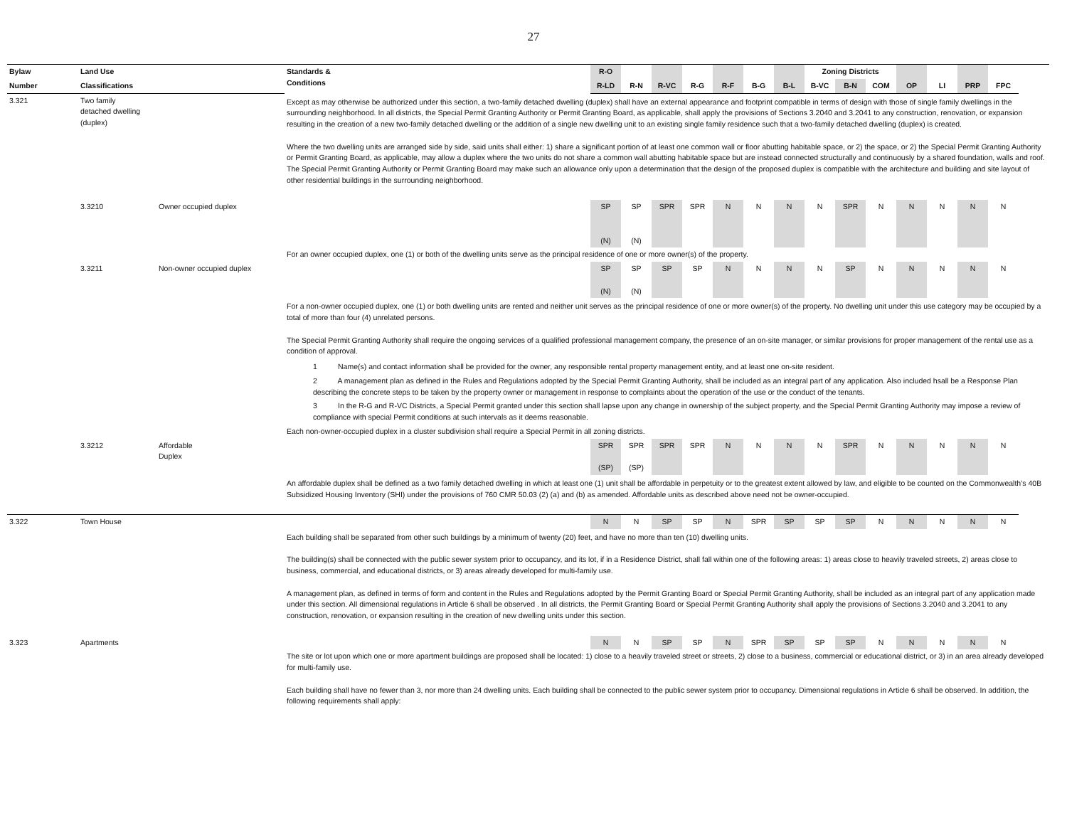27
| Bylaw | Land Use | | Standards & Conditions | R-O | | | | | | | Zoning Districts | | | | | | | |
| --- | --- | --- | --- | --- | --- | --- | --- | --- | --- | --- | --- | --- | --- | --- | --- | --- | --- | --- |
| Number | Classifications | | | R-LD | R-N | R-VC | R-G | R-F | B-G | B-L | B-VC | B-N | COM | OP | LI | PRP | FPC | |
| 3.321 | Two family detached dwelling (duplex) | | Except as may otherwise be authorized under this section, a two-family detached dwelling (duplex) shall have an external appearance and footprint compatible in terms of design with those of single family dwellings in the surrounding neighborhood. In all districts, the Special Permit Granting Authority or Permit Granting Board, as applicable, shall apply the provisions of Sections 3.2040 and 3.2041 to any construction, renovation, or expansion resulting in the creation of a new two-family detached dwelling or the addition of a single new dwelling unit to an existing single family residence such that a two-family detached dwelling (duplex) is created. Where the two dwelling units are arranged side by side, said units shall either: 1) share a significant portion of at least one common wall or floor abutting habitable space, or 2) the space, or 2) the Special Permit Granting Authority or Permit Granting Board, as applicable, may allow a duplex where the two units do not share a common wall abutting habitable space but are instead connected structurally and continuously by a shared foundation, walls and roof. The Special Permit Granting Authority or Permit Granting Board may make such an allowance only upon a determination that the design of the proposed duplex is compatible with the architecture and building and site layout of other residential buildings in the surrounding neighborhood. | | | | | | | | | | | | | | | |
| | 3.3210 | Owner occupied duplex | | SP (N) | SP (N) | SPR | SPR | N | N | N | N | SPR | N | N | N | N | N | |
| | | | For an owner occupied duplex, one (1) or both of the dwelling units serve as the principal residence of one or more owner(s) of the property. | | | | | | | | | | | | | | | |
| | 3.3211 | Non-owner occupied duplex | | SP (N) | SP (N) | SP | SP | N | N | N | N | SP | N | N | N | N | N | |
| | | | For a non-owner occupied duplex, one (1) or both dwelling units are rented and neither unit serves as the principal residence of one or more owner(s) of the property. No dwelling unit under this use category may be occupied by a total of more than four (4) unrelated persons. The Special Permit Granting Authority shall require the ongoing services of a qualified professional management company, the presence of an on-site manager, or similar provisions for proper management of the rental use as a condition of approval. | | | | | | | | | | | | | | | |
| | | | 1 Name(s) and contact information shall be provided for the owner, any responsible rental property management entity, and at least one on-site resident. | | | | | | | | | | | | | | | |
| | | | 2 A management plan as defined in the Rules and Regulations adopted by the Special Permit Granting Authority, shall be included as an integral part of any application. Also included hsall be a Response Plan describing the concrete steps to be taken by the property owner or management in response to complaints about the operation of the use or the conduct of the tenants. | | | | | | | | | | | | | | | |
| | | | 3 In the R-G and R-VC Districts, a Special Permit granted under this section shall lapse upon any change in ownership of the subject property, and the Special Permit Granting Authority may impose a review of compliance with special Permit conditions at such intervals as it deems reasonable. | | | | | | | | | | | | | | | |
| | | | Each non-owner-occupied duplex in a cluster subdivision shall require a Special Permit in all zoning districts. | | | | | | | | | | | | | | | |
| | 3.3212 | Affordable Duplex | | SPR (SP) | SPR (SP) | SPR | SPR | N | N | N | N | SPR | N | N | N | N | N | |
| | | | An affordable duplex shall be defined as a two family detached dwelling in which at least one (1) unit shall be affordable in perpetuity or to the greatest extent allowed by law, and eligible to be counted on the Commonwealth’s 40B Subsidized Housing Inventory (SHI) under the provisions of 760 CMR 50.03 (2) (a) and (b) as amended. Affordable units as described above need not be owner-occupied. | | | | | | | | | | | | | | | |
| 3.322 | Town House | | | N | N | SP | SP | N | SPR | SP | SP | SP | N | N | N | N | N | |
| | | | Each building shall be separated from other such buildings by a minimum of twenty (20) feet, and have no more than ten (10) dwelling units. The building(s) shall be connected with the public sewer system prior to occupancy, and its lot, if in a Residence District, shall fall within one of the following areas: 1) areas close to heavily traveled streets, 2) areas close to business, commercial, and educational districts, or 3) areas already developed for multi-family use. A management plan, as defined in terms of form and content in the Rules and Regulations adopted by the Permit Granting Board or Special Permit Granting Authority, shall be included as an integral part of any application made under this section. All dimensional regulations in Article 6 shall be observed . In all districts, the Permit Granting Board or Special Permit Granting Authority shall apply the provisions of Sections 3.2040 and 3.2041 to any construction, renovation, or expansion resulting in the creation of new dwelling units under this section. | | | | | | | | | | | | | | | |
| 3.323 | Apartments | | | N | N | SP | SP | N | SPR | SP | SP | SP | N | N | N | N | N | |
| | | | The site or lot upon which one or more apartment buildings are proposed shall be located: 1) close to a heavily traveled street or streets, 2) close to a business, commercial or educational district, or 3) in an area already developed for multi-family use. Each building shall have no fewer than 3, nor more than 24 dwelling units. Each building shall be connected to the public sewer system prior to occupancy. Dimensional regulations in Article 6 shall be observed. In addition, the following requirements shall apply: | | | | | | | | | | | | | | | |